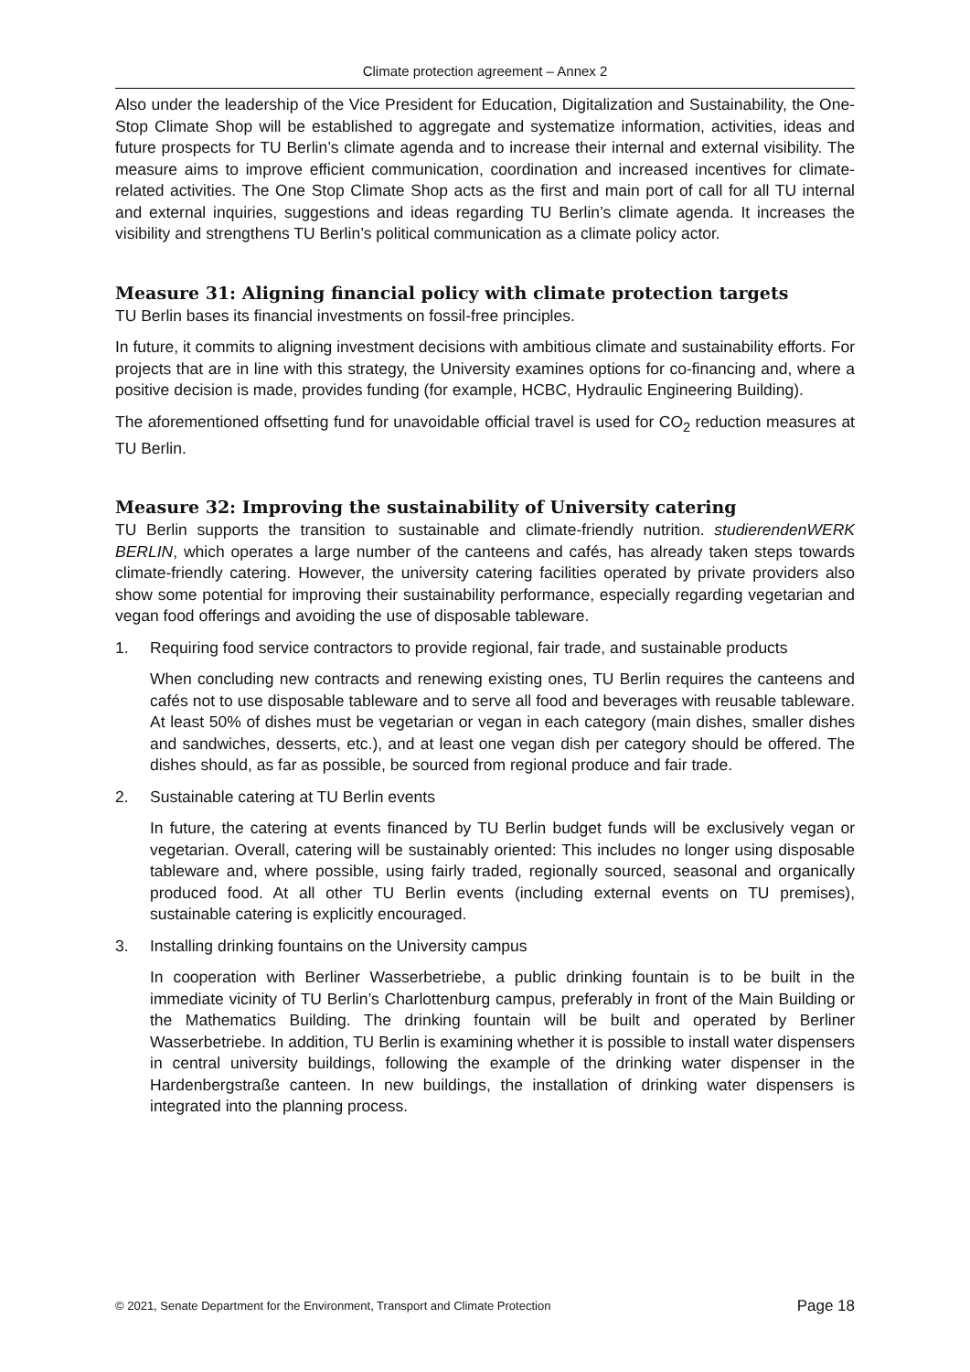Climate protection agreement – Annex 2
Also under the leadership of the Vice President for Education, Digitalization and Sustainability, the One-Stop Climate Shop will be established to aggregate and systematize information, activities, ideas and future prospects for TU Berlin’s climate agenda and to increase their internal and external visibility. The measure aims to improve efficient communication, coordination and increased incentives for climate-related activities. The One Stop Climate Shop acts as the first and main port of call for all TU internal and external inquiries, suggestions and ideas regarding TU Berlin’s climate agenda. It increases the visibility and strengthens TU Berlin’s political communication as a climate policy actor.
Measure 31: Aligning financial policy with climate protection targets
TU Berlin bases its financial investments on fossil-free principles.
In future, it commits to aligning investment decisions with ambitious climate and sustainability efforts. For projects that are in line with this strategy, the University examines options for co-financing and, where a positive decision is made, provides funding (for example, HCBC, Hydraulic Engineering Building).
The aforementioned offsetting fund for unavoidable official travel is used for CO<sub>2</sub> reduction measures at TU Berlin.
Measure 32: Improving the sustainability of University catering
TU Berlin supports the transition to sustainable and climate-friendly nutrition. studierendenWERK BERLIN, which operates a large number of the canteens and cafés, has already taken steps towards climate-friendly catering. However, the university catering facilities operated by private providers also show some potential for improving their sustainability performance, especially regarding vegetarian and vegan food offerings and avoiding the use of disposable tableware.
1. Requiring food service contractors to provide regional, fair trade, and sustainable products
When concluding new contracts and renewing existing ones, TU Berlin requires the canteens and cafés not to use disposable tableware and to serve all food and beverages with reusable tableware. At least 50% of dishes must be vegetarian or vegan in each category (main dishes, smaller dishes and sandwiches, desserts, etc.), and at least one vegan dish per category should be offered. The dishes should, as far as possible, be sourced from regional produce and fair trade.
2. Sustainable catering at TU Berlin events
In future, the catering at events financed by TU Berlin budget funds will be exclusively vegan or vegetarian. Overall, catering will be sustainably oriented: This includes no longer using disposable tableware and, where possible, using fairly traded, regionally sourced, seasonal and organically produced food. At all other TU Berlin events (including external events on TU premises), sustainable catering is explicitly encouraged.
3. Installing drinking fountains on the University campus
In cooperation with Berliner Wasserbetriebe, a public drinking fountain is to be built in the immediate vicinity of TU Berlin’s Charlottenburg campus, preferably in front of the Main Building or the Mathematics Building. The drinking fountain will be built and operated by Berliner Wasserbetriebe. In addition, TU Berlin is examining whether it is possible to install water dispensers in central university buildings, following the example of the drinking water dispenser in the Hardenbergstraße canteen. In new buildings, the installation of drinking water dispensers is integrated into the planning process.
© 2021, Senate Department for the Environment, Transport and Climate Protection Page 18